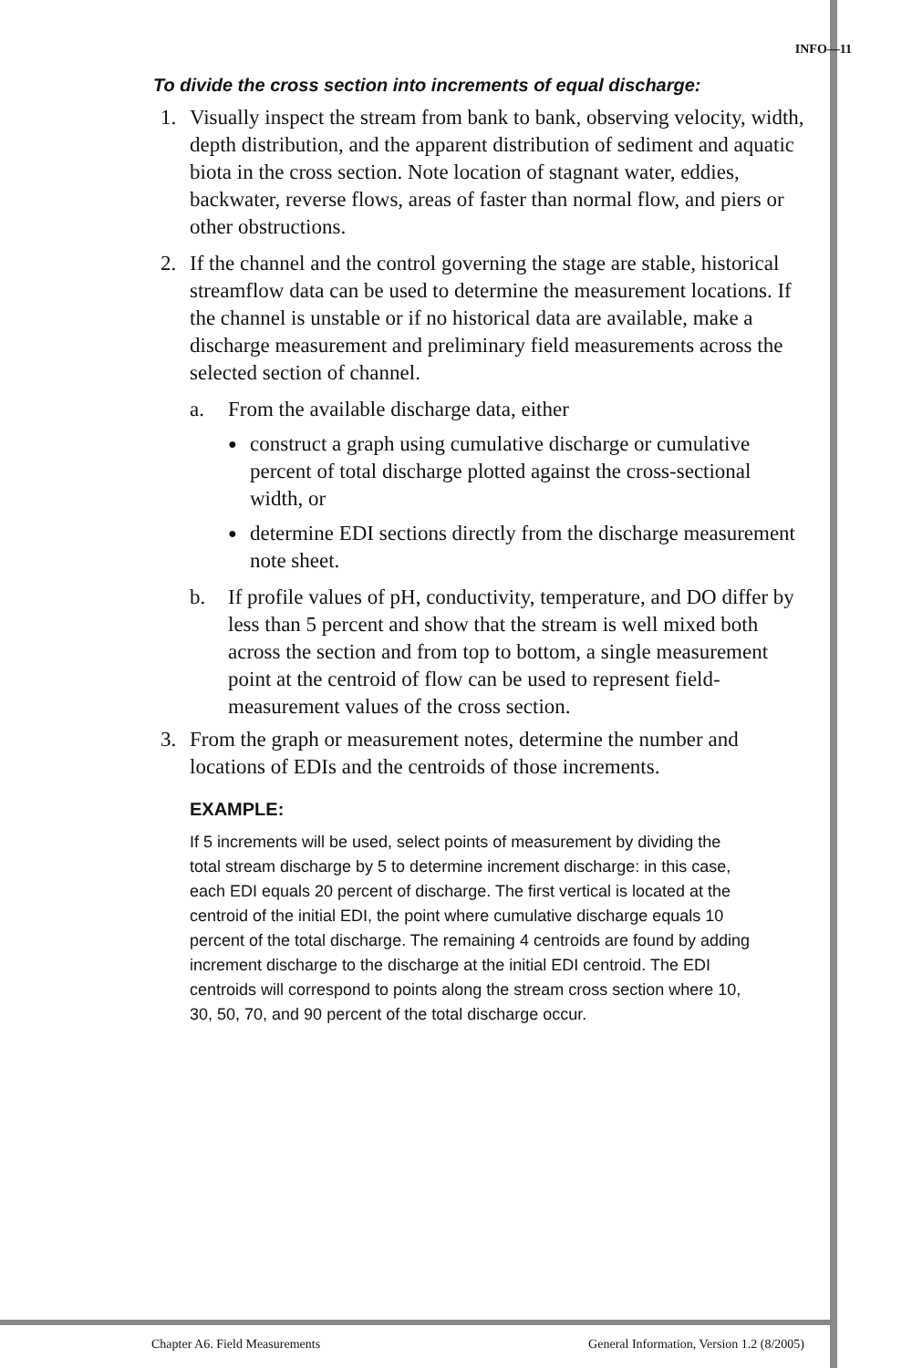INFO—11
To divide the cross section into increments of equal discharge:
1. Visually inspect the stream from bank to bank, observing velocity, width, depth distribution, and the apparent distribution of sediment and aquatic biota in the cross section. Note location of stagnant water, eddies, backwater, reverse flows, areas of faster than normal flow, and piers or other obstructions.
2. If the channel and the control governing the stage are stable, historical streamflow data can be used to determine the measurement locations. If the channel is unstable or if no historical data are available, make a discharge measurement and preliminary field measurements across the selected section of channel.
a. From the available discharge data, either
● construct a graph using cumulative discharge or cumulative percent of total discharge plotted against the cross-sectional width, or
● determine EDI sections directly from the discharge measurement note sheet.
b. If profile values of pH, conductivity, temperature, and DO differ by less than 5 percent and show that the stream is well mixed both across the section and from top to bottom, a single measurement point at the centroid of flow can be used to represent field-measurement values of the cross section.
3. From the graph or measurement notes, determine the number and locations of EDIs and the centroids of those increments.
EXAMPLE:
If 5 increments will be used, select points of measurement by dividing the total stream discharge by 5 to determine increment discharge: in this case, each EDI equals 20 percent of discharge. The first vertical is located at the centroid of the initial EDI, the point where cumulative discharge equals 10 percent of the total discharge. The remaining 4 centroids are found by adding increment discharge to the discharge at the initial EDI centroid. The EDI centroids will correspond to points along the stream cross section where 10, 30, 50, 70, and 90 percent of the total discharge occur.
Chapter A6. Field Measurements General Information, Version 1.2 (8/2005)